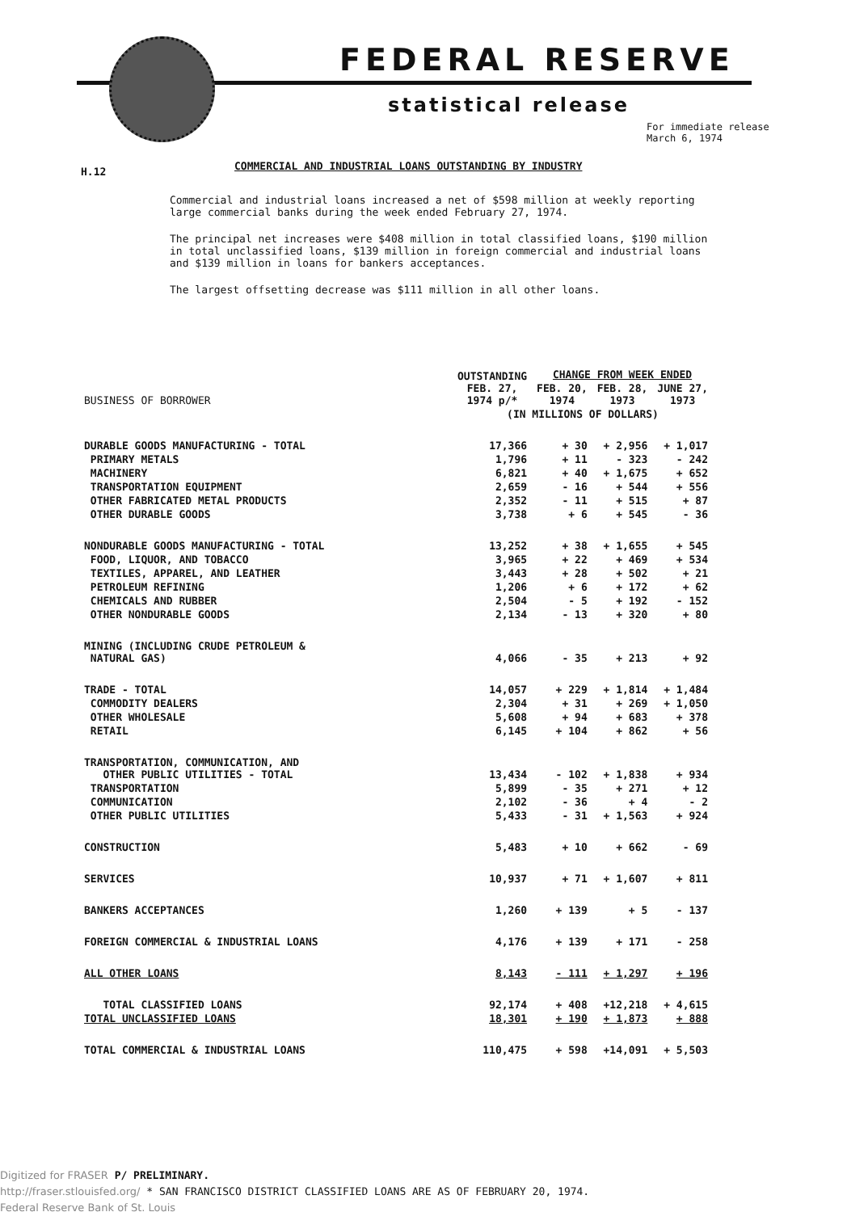FEDERAL RESERVE
statistical release
For immediate release
March 6, 1974
H.12
COMMERCIAL AND INDUSTRIAL LOANS OUTSTANDING BY INDUSTRY
Commercial and industrial loans increased a net of $598 million at weekly reporting large commercial banks during the week ended February 27, 1974.
The principal net increases were $408 million in total classified loans, $190 million in total unclassified loans, $139 million in foreign commercial and industrial loans and $139 million in loans for bankers acceptances.
The largest offsetting decrease was $111 million in all other loans.
| BUSINESS OF BORROWER | OUTSTANDING FEB. 27, 1974 p/* | CHANGE FROM WEEK ENDED | | |
| --- | --- | --- | --- | --- |
| | | FEB. 20, 1974 | FEB. 28, 1973 | JUNE 27, 1973 |
| | (IN MILLIONS OF DOLLARS) | | | |
| DURABLE GOODS MANUFACTURING - TOTAL | 17,366 | + 30 | + 2,956 | + 1,017 |
| PRIMARY METALS | 1,796 | + 11 | - 323 | - 242 |
| MACHINERY | 6,821 | + 40 | + 1,675 | + 652 |
| TRANSPORTATION EQUIPMENT | 2,659 | - 16 | + 544 | + 556 |
| OTHER FABRICATED METAL PRODUCTS | 2,352 | - 11 | + 515 | + 87 |
| OTHER DURABLE GOODS | 3,738 | + 6 | + 545 | - 36 |
| NONDURABLE GOODS MANUFACTURING - TOTAL | 13,252 | + 38 | + 1,655 | + 545 |
| FOOD, LIQUOR, AND TOBACCO | 3,965 | + 22 | + 469 | + 534 |
| TEXTILES, APPAREL, AND LEATHER | 3,443 | + 28 | + 502 | + 21 |
| PETROLEUM REFINING | 1,206 | + 6 | + 172 | + 62 |
| CHEMICALS AND RUBBER | 2,504 | - 5 | + 192 | - 152 |
| OTHER NONDURABLE GOODS | 2,134 | - 13 | + 320 | + 80 |
| MINING (INCLUDING CRUDE PETROLEUM & NATURAL GAS) | 4,066 | - 35 | + 213 | + 92 |
| TRADE - TOTAL | 14,057 | + 229 | + 1,814 | + 1,484 |
| COMMODITY DEALERS | 2,304 | + 31 | + 269 | + 1,050 |
| OTHER WHOLESALE | 5,608 | + 94 | + 683 | + 378 |
| RETAIL | 6,145 | + 104 | + 862 | + 56 |
| TRANSPORTATION, COMMUNICATION, AND OTHER PUBLIC UTILITIES - TOTAL | 13,434 | - 102 | + 1,838 | + 934 |
| TRANSPORTATION | 5,899 | - 35 | + 271 | + 12 |
| COMMUNICATION | 2,102 | - 36 | + 4 | - 2 |
| OTHER PUBLIC UTILITIES | 5,433 | - 31 | + 1,563 | + 924 |
| CONSTRUCTION | 5,483 | + 10 | + 662 | - 69 |
| SERVICES | 10,937 | + 71 | + 1,607 | + 811 |
| BANKERS ACCEPTANCES | 1,260 | + 139 | + 5 | - 137 |
| FOREIGN COMMERCIAL & INDUSTRIAL LOANS | 4,176 | + 139 | + 171 | - 258 |
| ALL OTHER LOANS | 8,143 | - 111 | + 1,297 | + 196 |
| TOTAL CLASSIFIED LOANS | 92,174 | + 408 | +12,218 | + 4,615 |
| TOTAL UNCLASSIFIED LOANS | 18,301 | + 190 | + 1,873 | + 888 |
| TOTAL COMMERCIAL & INDUSTRIAL LOANS | 110,475 | + 598 | +14,091 | + 5,503 |
Digitized for FRASER P/ PRELIMINARY.
http://fraser.stlouisfed.org/ * SAN FRANCISCO DISTRICT CLASSIFIED LOANS ARE AS OF FEBRUARY 20, 1974.
Federal Reserve Bank of St. Louis